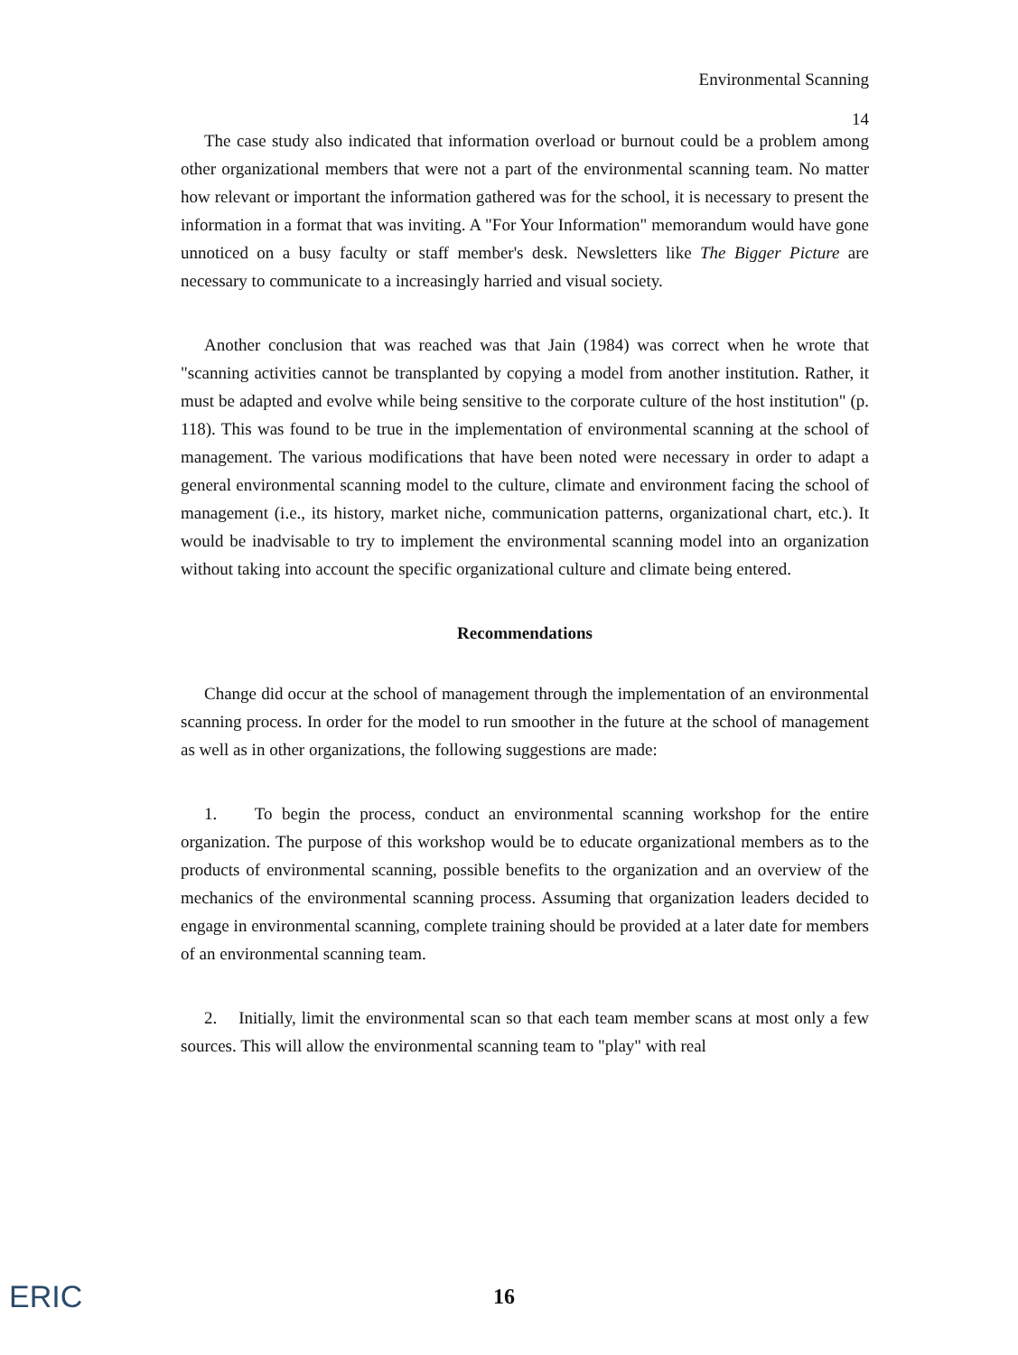Environmental Scanning
14
The case study also indicated that information overload or burnout could be a problem among other organizational members that were not a part of the environmental scanning team. No matter how relevant or important the information gathered was for the school, it is necessary to present the information in a format that was inviting. A "For Your Information" memorandum would have gone unnoticed on a busy faculty or staff member's desk. Newsletters like The Bigger Picture are necessary to communicate to a increasingly harried and visual society.
Another conclusion that was reached was that Jain (1984) was correct when he wrote that "scanning activities cannot be transplanted by copying a model from another institution. Rather, it must be adapted and evolve while being sensitive to the corporate culture of the host institution" (p. 118). This was found to be true in the implementation of environmental scanning at the school of management. The various modifications that have been noted were necessary in order to adapt a general environmental scanning model to the culture, climate and environment facing the school of management (i.e., its history, market niche, communication patterns, organizational chart, etc.). It would be inadvisable to try to implement the environmental scanning model into an organization without taking into account the specific organizational culture and climate being entered.
Recommendations
Change did occur at the school of management through the implementation of an environmental scanning process. In order for the model to run smoother in the future at the school of management as well as in other organizations, the following suggestions are made:
1. To begin the process, conduct an environmental scanning workshop for the entire organization. The purpose of this workshop would be to educate organizational members as to the products of environmental scanning, possible benefits to the organization and an overview of the mechanics of the environmental scanning process. Assuming that organization leaders decided to engage in environmental scanning, complete training should be provided at a later date for members of an environmental scanning team.
2. Initially, limit the environmental scan so that each team member scans at most only a few sources. This will allow the environmental scanning team to "play" with real
ERIC 16